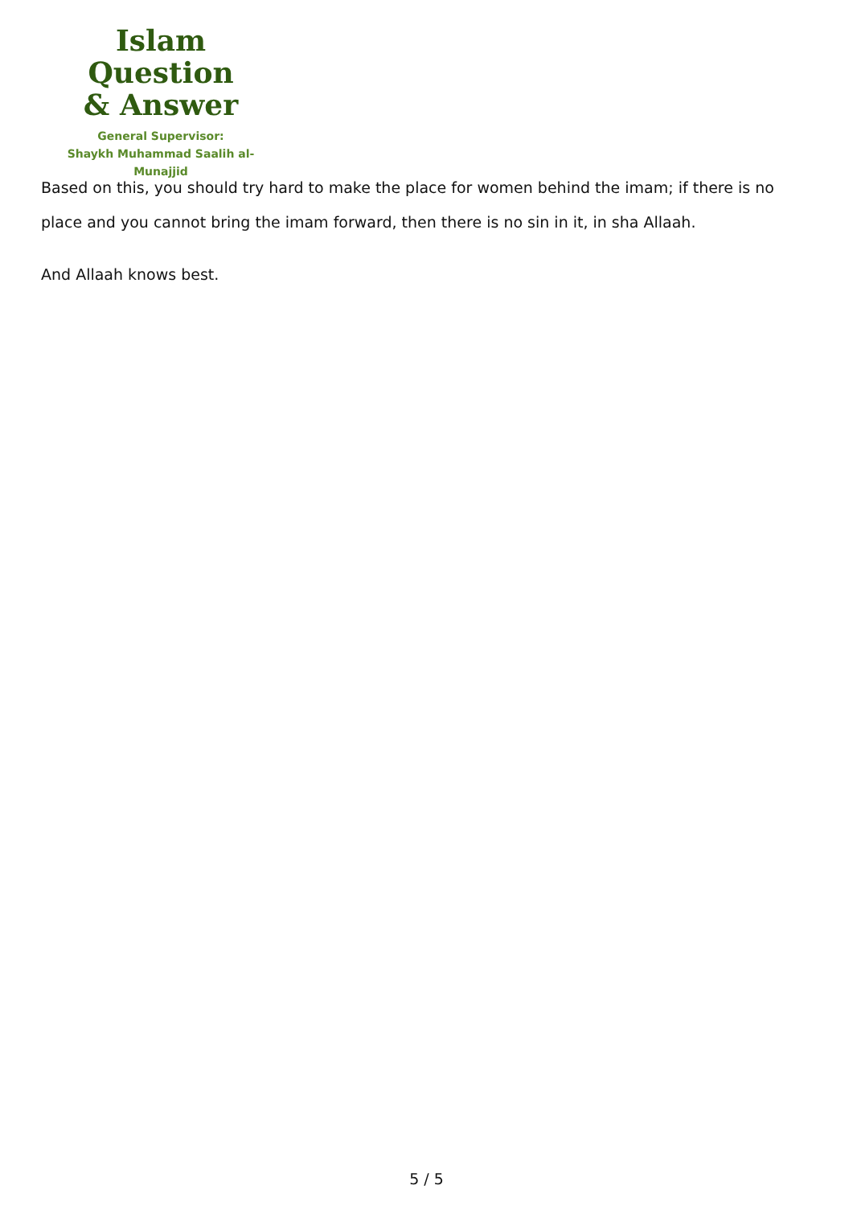Islam Question
& Answer
General Supervisor:
Shaykh Muhammad Saalih al-Munajjid
Based on this, you should try hard to make the place for women behind the imam; if there is no place and you cannot bring the imam forward, then there is no sin in it, in sha Allaah.
And Allaah knows best.
5 / 5